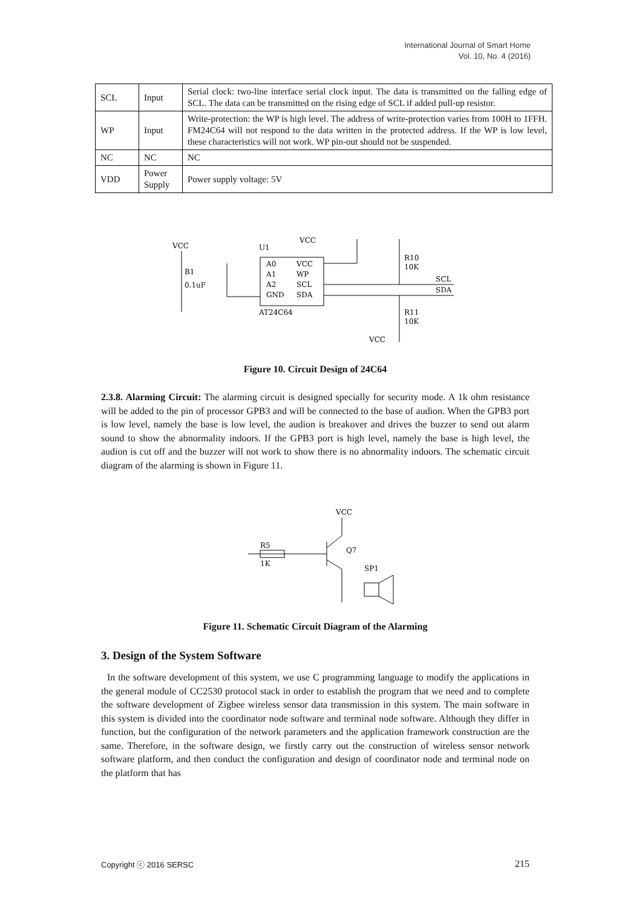International Journal of Smart Home
Vol. 10, No. 4 (2016)
| SCL | Input | Serial clock: two-line interface serial clock input. The data is transmitted on the falling edge of SCL. The data can be transmitted on the rising edge of SCL if added pull-up resistor. |
| WP | Input | Write-protection: the WP is high level. The address of write-protection varies from 100H to 1FFH. FM24C64 will not respond to the data written in the protected address. If the WP is low level, these characteristics will not work. WP pin-out should not be suspended. |
| NC | NC | NC |
| VDD | Power Supply | Power supply voltage: 5V |
VCC
U1
VCC
A0
A1
A2
GND
VCC
WP
SCL
SDA
AT24C64
B1
0.1uF
R10
10K
SCL
SDA
R11
10K
VCC
Figure 10. Circuit Design of 24C64
2.3.8. Alarming Circuit: The alarming circuit is designed specially for security mode. A 1k ohm resistance will be added to the pin of processor GPB3 and will be connected to the base of audion. When the GPB3 port is low level, namely the base is low level, the audion is breakover and drives the buzzer to send out alarm sound to show the abnormality indoors. If the GPB3 port is high level, namely the base is high level, the audion is cut off and the buzzer will not work to show there is no abnormality indoors. The schematic circuit diagram of the alarming is shown in Figure 11.
VCC
R5
1K
Q7
SP1
Figure 11. Schematic Circuit Diagram of the Alarming
3. Design of the System Software
In the software development of this system, we use C programming language to modify the applications in the general module of CC2530 protocol stack in order to establish the program that we need and to complete the software development of Zigbee wireless sensor data transmission in this system. The main software in this system is divided into the coordinator node software and terminal node software. Although they differ in function, but the configuration of the network parameters and the application framework construction are the same. Therefore, in the software design, we firstly carry out the construction of wireless sensor network software platform, and then conduct the configuration and design of coordinator node and terminal node on the platform that has
Copyright ⓒ 2016 SERSC 215